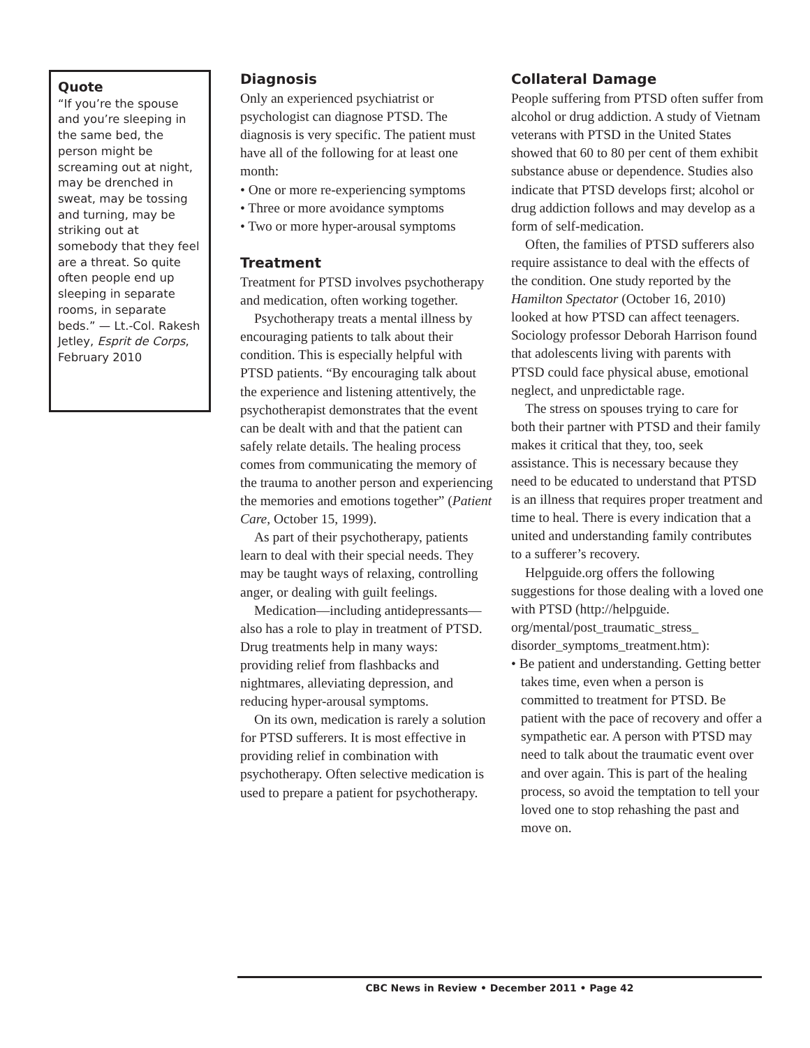Quote
“If you’re the spouse and you’re sleeping in the same bed, the person might be screaming out at night, may be drenched in sweat, may be tossing and turning, may be striking out at somebody that they feel are a threat. So quite often people end up sleeping in separate rooms, in separate beds.” — Lt.-Col. Rakesh Jetley, Esprit de Corps, February 2010
Diagnosis
Only an experienced psychiatrist or psychologist can diagnose PTSD. The diagnosis is very specific. The patient must have all of the following for at least one month:
• One or more re-experiencing symptoms
• Three or more avoidance symptoms
• Two or more hyper-arousal symptoms
Treatment
Treatment for PTSD involves psychotherapy and medication, often working together.
Psychotherapy treats a mental illness by encouraging patients to talk about their condition. This is especially helpful with PTSD patients. “By encouraging talk about the experience and listening attentively, the psychotherapist demonstrates that the event can be dealt with and that the patient can safely relate details. The healing process comes from communicating the memory of the trauma to another person and experiencing the memories and emotions together” (Patient Care, October 15, 1999).
As part of their psychotherapy, patients learn to deal with their special needs. They may be taught ways of relaxing, controlling anger, or dealing with guilt feelings.
Medication—including antidepressants—also has a role to play in treatment of PTSD. Drug treatments help in many ways: providing relief from flashbacks and nightmares, alleviating depression, and reducing hyper-arousal symptoms.
On its own, medication is rarely a solution for PTSD sufferers. It is most effective in providing relief in combination with psychotherapy. Often selective medication is used to prepare a patient for psychotherapy.
Collateral Damage
People suffering from PTSD often suffer from alcohol or drug addiction. A study of Vietnam veterans with PTSD in the United States showed that 60 to 80 per cent of them exhibit substance abuse or dependence. Studies also indicate that PTSD develops first; alcohol or drug addiction follows and may develop as a form of self-medication.
Often, the families of PTSD sufferers also require assistance to deal with the effects of the condition. One study reported by the Hamilton Spectator (October 16, 2010) looked at how PTSD can affect teenagers. Sociology professor Deborah Harrison found that adolescents living with parents with PTSD could face physical abuse, emotional neglect, and unpredictable rage.
The stress on spouses trying to care for both their partner with PTSD and their family makes it critical that they, too, seek assistance. This is necessary because they need to be educated to understand that PTSD is an illness that requires proper treatment and time to heal. There is every indication that a united and understanding family contributes to a sufferer’s recovery.
Helpguide.org offers the following suggestions for those dealing with a loved one with PTSD (http://helpguide. org/mental/post_traumatic_stress_ disorder_symptoms_treatment.htm):
• Be patient and understanding. Getting better takes time, even when a person is committed to treatment for PTSD. Be patient with the pace of recovery and offer a sympathetic ear. A person with PTSD may need to talk about the traumatic event over and over again. This is part of the healing process, so avoid the temptation to tell your loved one to stop rehashing the past and move on.
CBC News in Review • December 2011 • Page 42